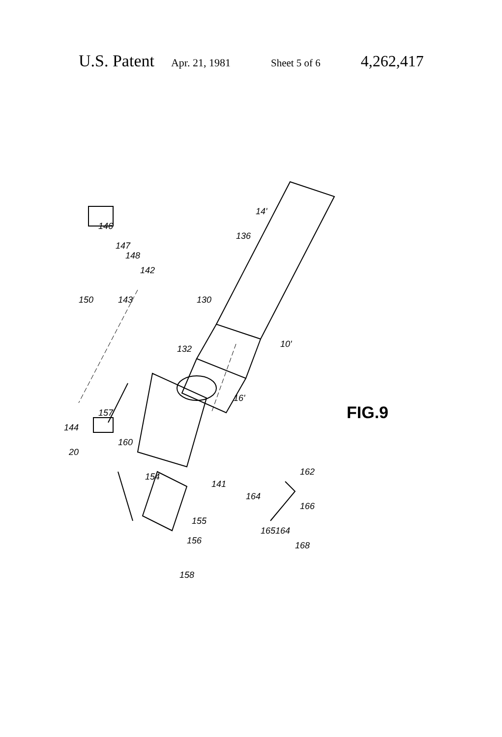U.S. Patent Apr. 21, 1981 Sheet 5 of 6 4,262,417
14'
136
130
10' 132
16'
146
147
148
142
150 143
144
157
20
160
154
141
155
156
158
164
162
166
165 164
168
FIG.9